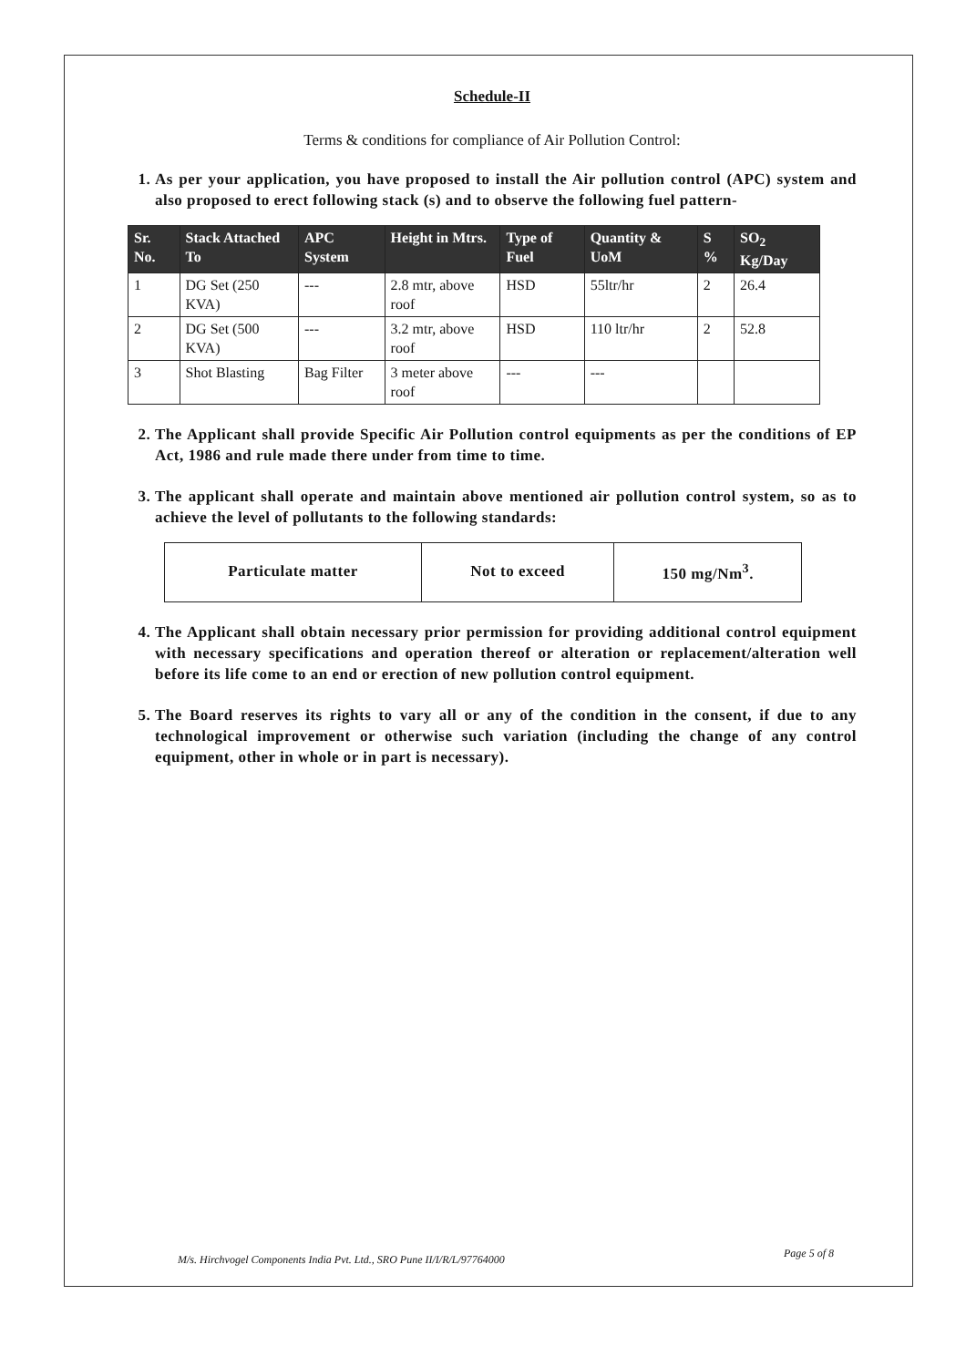Schedule-II
Terms & conditions for compliance of Air Pollution Control:
1. As per your application, you have proposed to install the Air pollution control (APC) system and also proposed to erect following stack (s) and to observe the following fuel pattern-
| Sr. No. | Stack Attached To | APC System | Height in Mtrs. | Type of Fuel | Quantity & UoM | S % | SO<sub>2</sub> Kg/Day |
| --- | --- | --- | --- | --- | --- | --- | --- |
| 1 | DG Set (250 KVA) | --- | 2.8 mtr, above roof | HSD | 55ltr/hr | 2 | 26.4 |
| 2 | DG Set (500 KVA) | --- | 3.2 mtr, above roof | HSD | 110 ltr/hr | 2 | 52.8 |
| 3 | Shot Blasting | Bag Filter | 3 meter above roof | --- | --- | | |
2. The Applicant shall provide Specific Air Pollution control equipments as per the conditions of EP Act, 1986 and rule made there under from time to time.
3. The applicant shall operate and maintain above mentioned air pollution control system, so as to achieve the level of pollutants to the following standards:
| Particulate matter | Not to exceed | 150 mg/Nm<sup>3</sup>. |
4. The Applicant shall obtain necessary prior permission for providing additional control equipment with necessary specifications and operation thereof or alteration or replacement/alteration well before its life come to an end or erection of new pollution control equipment.
5. The Board reserves its rights to vary all or any of the condition in the consent, if due to any technological improvement or otherwise such variation (including the change of any control equipment, other in whole or in part is necessary).
M/s. Hirchvogel Components India Pvt. Ltd., SRO Pune II/I/R/L/97764000
Page 5 of 8